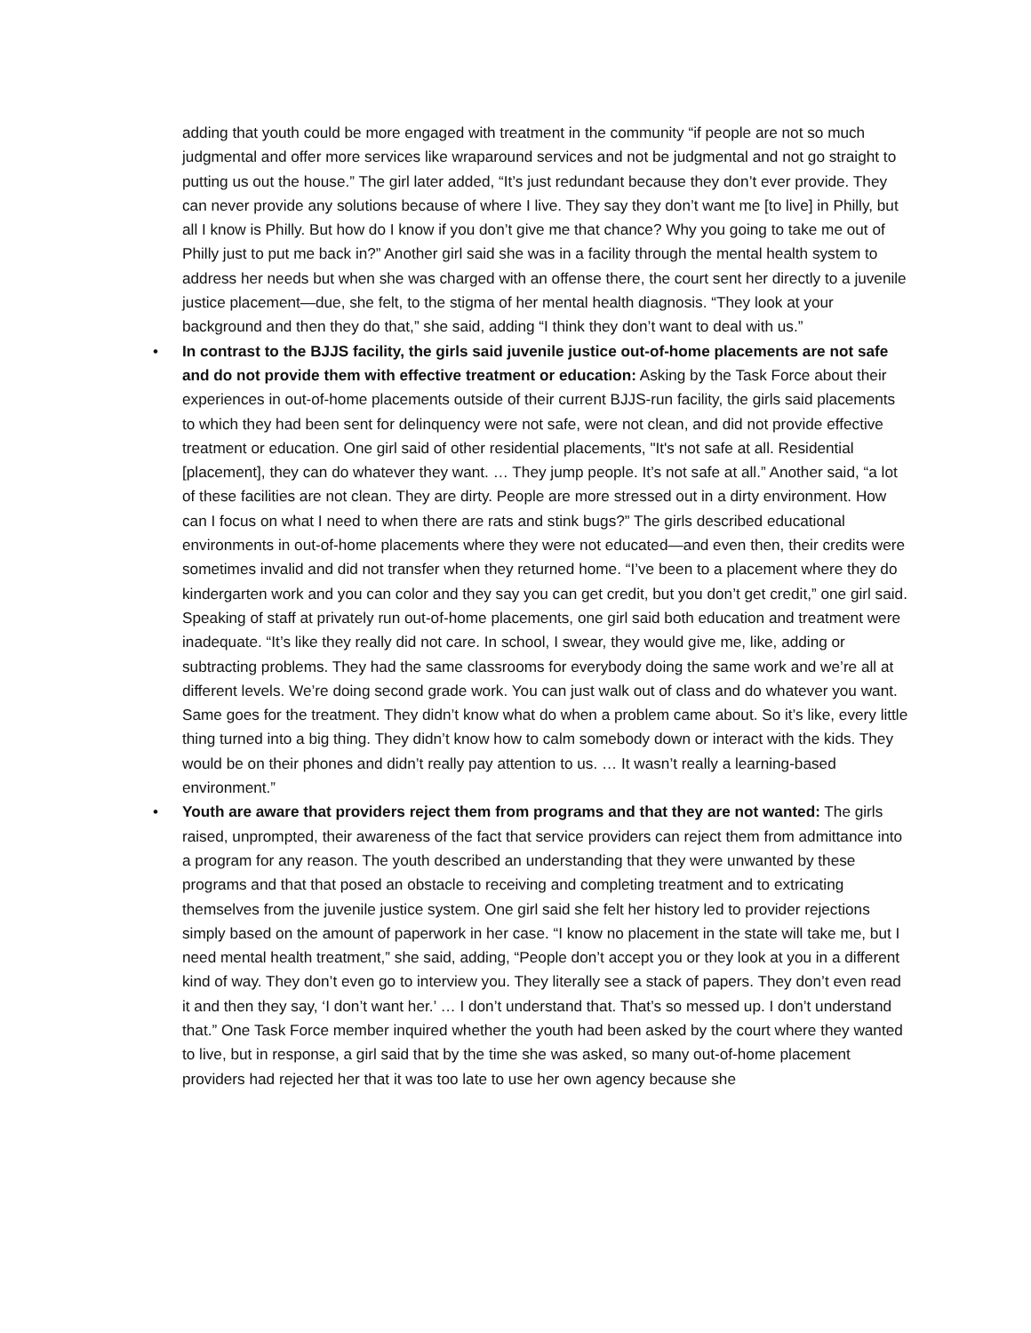adding that youth could be more engaged with treatment in the community “if people are not so much judgmental and offer more services like wraparound services and not be judgmental and not go straight to putting us out the house.” The girl later added, “It’s just redundant because they don’t ever provide. They can never provide any solutions because of where I live. They say they don’t want me [to live] in Philly, but all I know is Philly. But how do I know if you don’t give me that chance? Why you going to take me out of Philly just to put me back in?” Another girl said she was in a facility through the mental health system to address her needs but when she was charged with an offense there, the court sent her directly to a juvenile justice placement—due, she felt, to the stigma of her mental health diagnosis. “They look at your background and then they do that,” she said, adding “I think they don’t want to deal with us.”
• In contrast to the BJJS facility, the girls said juvenile justice out-of-home placements are not safe and do not provide them with effective treatment or education: Asking by the Task Force about their experiences in out-of-home placements outside of their current BJJS-run facility, the girls said placements to which they had been sent for delinquency were not safe, were not clean, and did not provide effective treatment or education. One girl said of other residential placements, "It's not safe at all. Residential [placement], they can do whatever they want. … They jump people. It’s not safe at all.” Another said, “a lot of these facilities are not clean. They are dirty. People are more stressed out in a dirty environment. How can I focus on what I need to when there are rats and stink bugs?” The girls described educational environments in out-of-home placements where they were not educated—and even then, their credits were sometimes invalid and did not transfer when they returned home. “I’ve been to a placement where they do kindergarten work and you can color and they say you can get credit, but you don’t get credit,” one girl said. Speaking of staff at privately run out-of-home placements, one girl said both education and treatment were inadequate. “It’s like they really did not care. In school, I swear, they would give me, like, adding or subtracting problems. They had the same classrooms for everybody doing the same work and we’re all at different levels. We’re doing second grade work. You can just walk out of class and do whatever you want. Same goes for the treatment. They didn’t know what do when a problem came about. So it’s like, every little thing turned into a big thing. They didn’t know how to calm somebody down or interact with the kids. They would be on their phones and didn’t really pay attention to us. … It wasn’t really a learning-based environment.”
• Youth are aware that providers reject them from programs and that they are not wanted: The girls raised, unprompted, their awareness of the fact that service providers can reject them from admittance into a program for any reason. The youth described an understanding that they were unwanted by these programs and that that posed an obstacle to receiving and completing treatment and to extricating themselves from the juvenile justice system. One girl said she felt her history led to provider rejections simply based on the amount of paperwork in her case. “I know no placement in the state will take me, but I need mental health treatment,” she said, adding, “People don’t accept you or they look at you in a different kind of way. They don’t even go to interview you. They literally see a stack of papers. They don’t even read it and then they say, ‘I don’t want her.’ … I don’t understand that. That’s so messed up. I don’t understand that.” One Task Force member inquired whether the youth had been asked by the court where they wanted to live, but in response, a girl said that by the time she was asked, so many out-of-home placement providers had rejected her that it was too late to use her own agency because she